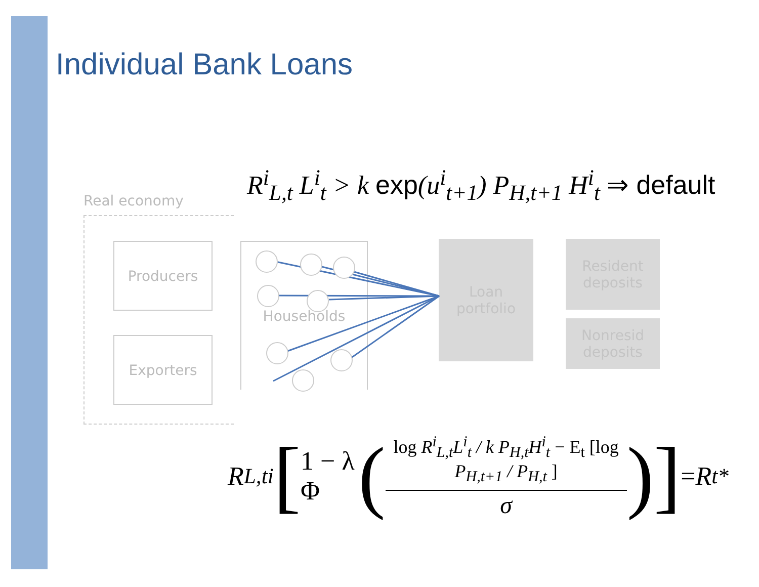Individual Bank Loans
Real economy
Producers
Exporters
Households
Loan
portfolio
Resident
deposits
Nonresid
deposits
R<sup>i</sup><sub>L,t</sub> L<sup>i</sup><sub>t</sub> > k exp(u<sup>i</sup><sub>t+1</sub>) P<sub>H,t+1</sub> H<sup>i</sup><sub>t</sub> ⇒ default
R<sub>L,t</sub><sup>i</sup> [1 − λ Φ ( log R<sup>i</sup><sub>L,t</sub>L<sup>i</sup><sub>t</sub> / k P<sub>H,t</sub>H<sup>i</sup><sub>t</sub> − E<sub>t</sub> [log P<sub>H,t+1</sub> / P<sub>H,t</sub> ]
σ )] = R<sub>t</sub><sup>*</sup>